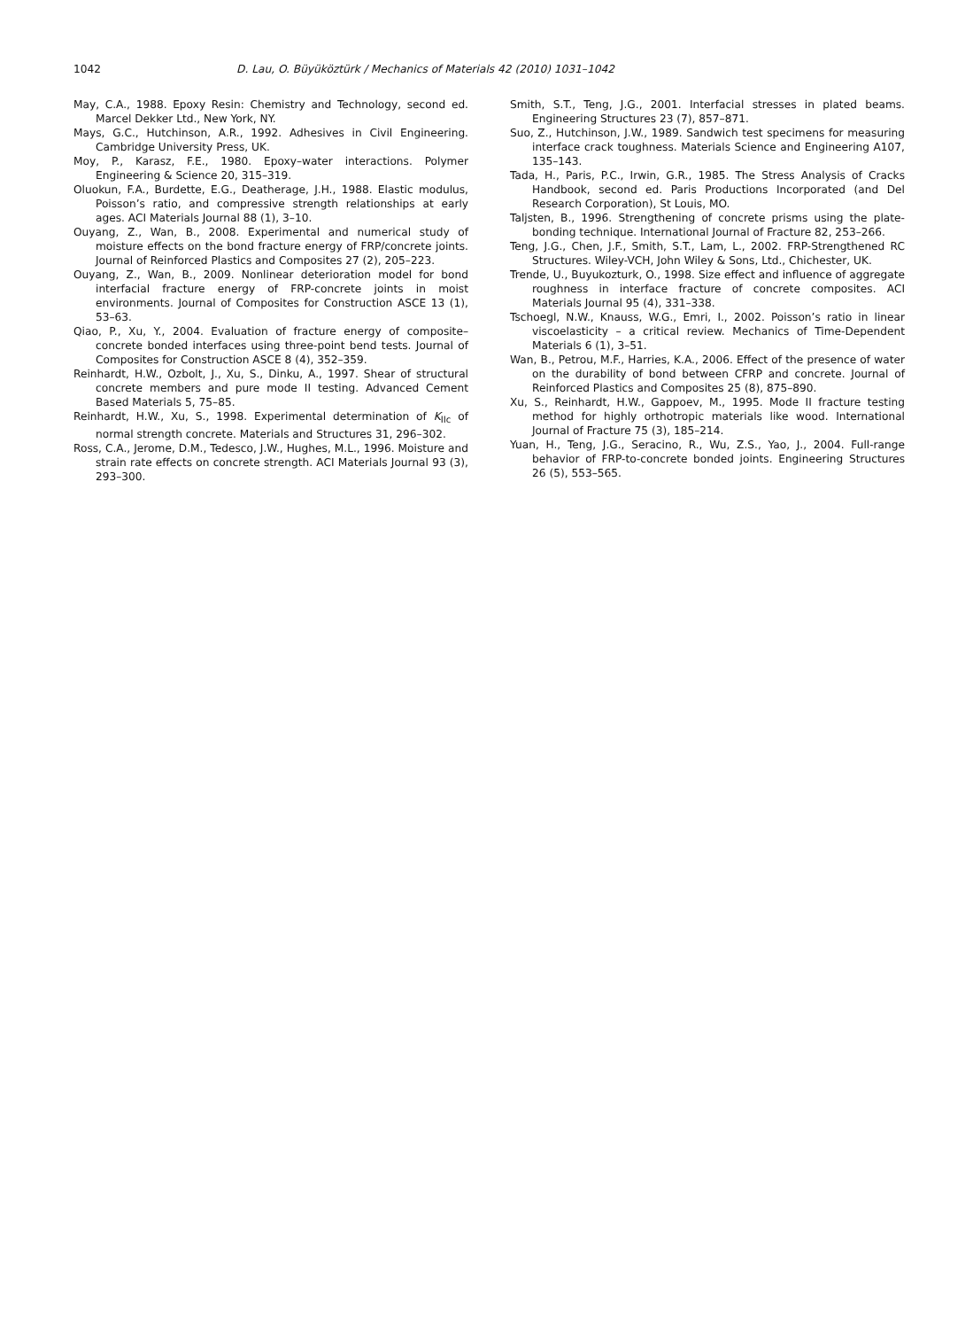1042 D. Lau, O. Büyüköztürk / Mechanics of Materials 42 (2010) 1031–1042
May, C.A., 1988. Epoxy Resin: Chemistry and Technology, second ed. Marcel Dekker Ltd., New York, NY.
Mays, G.C., Hutchinson, A.R., 1992. Adhesives in Civil Engineering. Cambridge University Press, UK.
Moy, P., Karasz, F.E., 1980. Epoxy–water interactions. Polymer Engineering & Science 20, 315–319.
Oluokun, F.A., Burdette, E.G., Deatherage, J.H., 1988. Elastic modulus, Poisson’s ratio, and compressive strength relationships at early ages. ACI Materials Journal 88 (1), 3–10.
Ouyang, Z., Wan, B., 2008. Experimental and numerical study of moisture effects on the bond fracture energy of FRP/concrete joints. Journal of Reinforced Plastics and Composites 27 (2), 205–223.
Ouyang, Z., Wan, B., 2009. Nonlinear deterioration model for bond interfacial fracture energy of FRP-concrete joints in moist environments. Journal of Composites for Construction ASCE 13 (1), 53–63.
Qiao, P., Xu, Y., 2004. Evaluation of fracture energy of composite–concrete bonded interfaces using three-point bend tests. Journal of Composites for Construction ASCE 8 (4), 352–359.
Reinhardt, H.W., Ozbolt, J., Xu, S., Dinku, A., 1997. Shear of structural concrete members and pure mode II testing. Advanced Cement Based Materials 5, 75–85.
Reinhardt, H.W., Xu, S., 1998. Experimental determination of K<sub>IIc</sub> of normal strength concrete. Materials and Structures 31, 296–302.
Ross, C.A., Jerome, D.M., Tedesco, J.W., Hughes, M.L., 1996. Moisture and strain rate effects on concrete strength. ACI Materials Journal 93 (3), 293–300.
Smith, S.T., Teng, J.G., 2001. Interfacial stresses in plated beams. Engineering Structures 23 (7), 857–871.
Suo, Z., Hutchinson, J.W., 1989. Sandwich test specimens for measuring interface crack toughness. Materials Science and Engineering A107, 135–143.
Tada, H., Paris, P.C., Irwin, G.R., 1985. The Stress Analysis of Cracks Handbook, second ed. Paris Productions Incorporated (and Del Research Corporation), St Louis, MO.
Taljsten, B., 1996. Strengthening of concrete prisms using the plate-bonding technique. International Journal of Fracture 82, 253–266.
Teng, J.G., Chen, J.F., Smith, S.T., Lam, L., 2002. FRP-Strengthened RC Structures. Wiley-VCH, John Wiley & Sons, Ltd., Chichester, UK.
Trende, U., Buyukozturk, O., 1998. Size effect and influence of aggregate roughness in interface fracture of concrete composites. ACI Materials Journal 95 (4), 331–338.
Tschoegl, N.W., Knauss, W.G., Emri, I., 2002. Poisson’s ratio in linear viscoelasticity – a critical review. Mechanics of Time-Dependent Materials 6 (1), 3–51.
Wan, B., Petrou, M.F., Harries, K.A., 2006. Effect of the presence of water on the durability of bond between CFRP and concrete. Journal of Reinforced Plastics and Composites 25 (8), 875–890.
Xu, S., Reinhardt, H.W., Gappoev, M., 1995. Mode II fracture testing method for highly orthotropic materials like wood. International Journal of Fracture 75 (3), 185–214.
Yuan, H., Teng, J.G., Seracino, R., Wu, Z.S., Yao, J., 2004. Full-range behavior of FRP-to-concrete bonded joints. Engineering Structures 26 (5), 553–565.